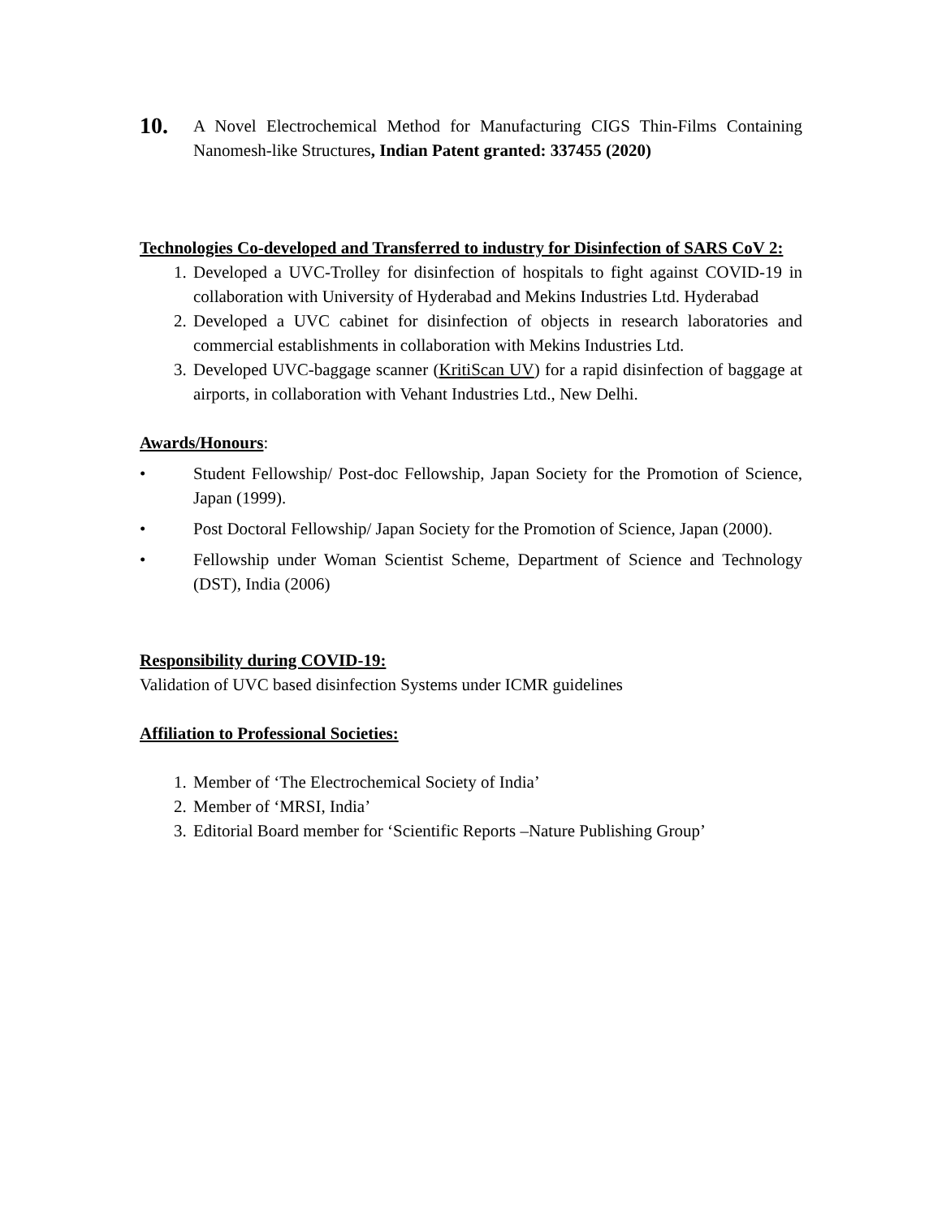10.
A Novel Electrochemical Method for Manufacturing CIGS Thin-Films Containing Nanomesh-like Structures, Indian Patent granted: 337455 (2020)
Technologies Co-developed and Transferred to industry for Disinfection of SARS CoV 2:
1. Developed a UVC-Trolley for disinfection of hospitals to fight against COVID-19 in collaboration with University of Hyderabad and Mekins Industries Ltd. Hyderabad
2. Developed a UVC cabinet for disinfection of objects in research laboratories and commercial establishments in collaboration with Mekins Industries Ltd.
3. Developed UVC-baggage scanner (KritiScan UV) for a rapid disinfection of baggage at airports, in collaboration with Vehant Industries Ltd., New Delhi.
Awards/Honours:
• Student Fellowship/ Post-doc Fellowship, Japan Society for the Promotion of Science, Japan (1999).
• Post Doctoral Fellowship/ Japan Society for the Promotion of Science, Japan (2000).
• Fellowship under Woman Scientist Scheme, Department of Science and Technology (DST), India (2006)
Responsibility during COVID-19:
Validation of UVC based disinfection Systems under ICMR guidelines
Affiliation to Professional Societies:
1. Member of ‘The Electrochemical Society of India’
2. Member of ‘MRSI, India’
3. Editorial Board member for ‘Scientific Reports –Nature Publishing Group’